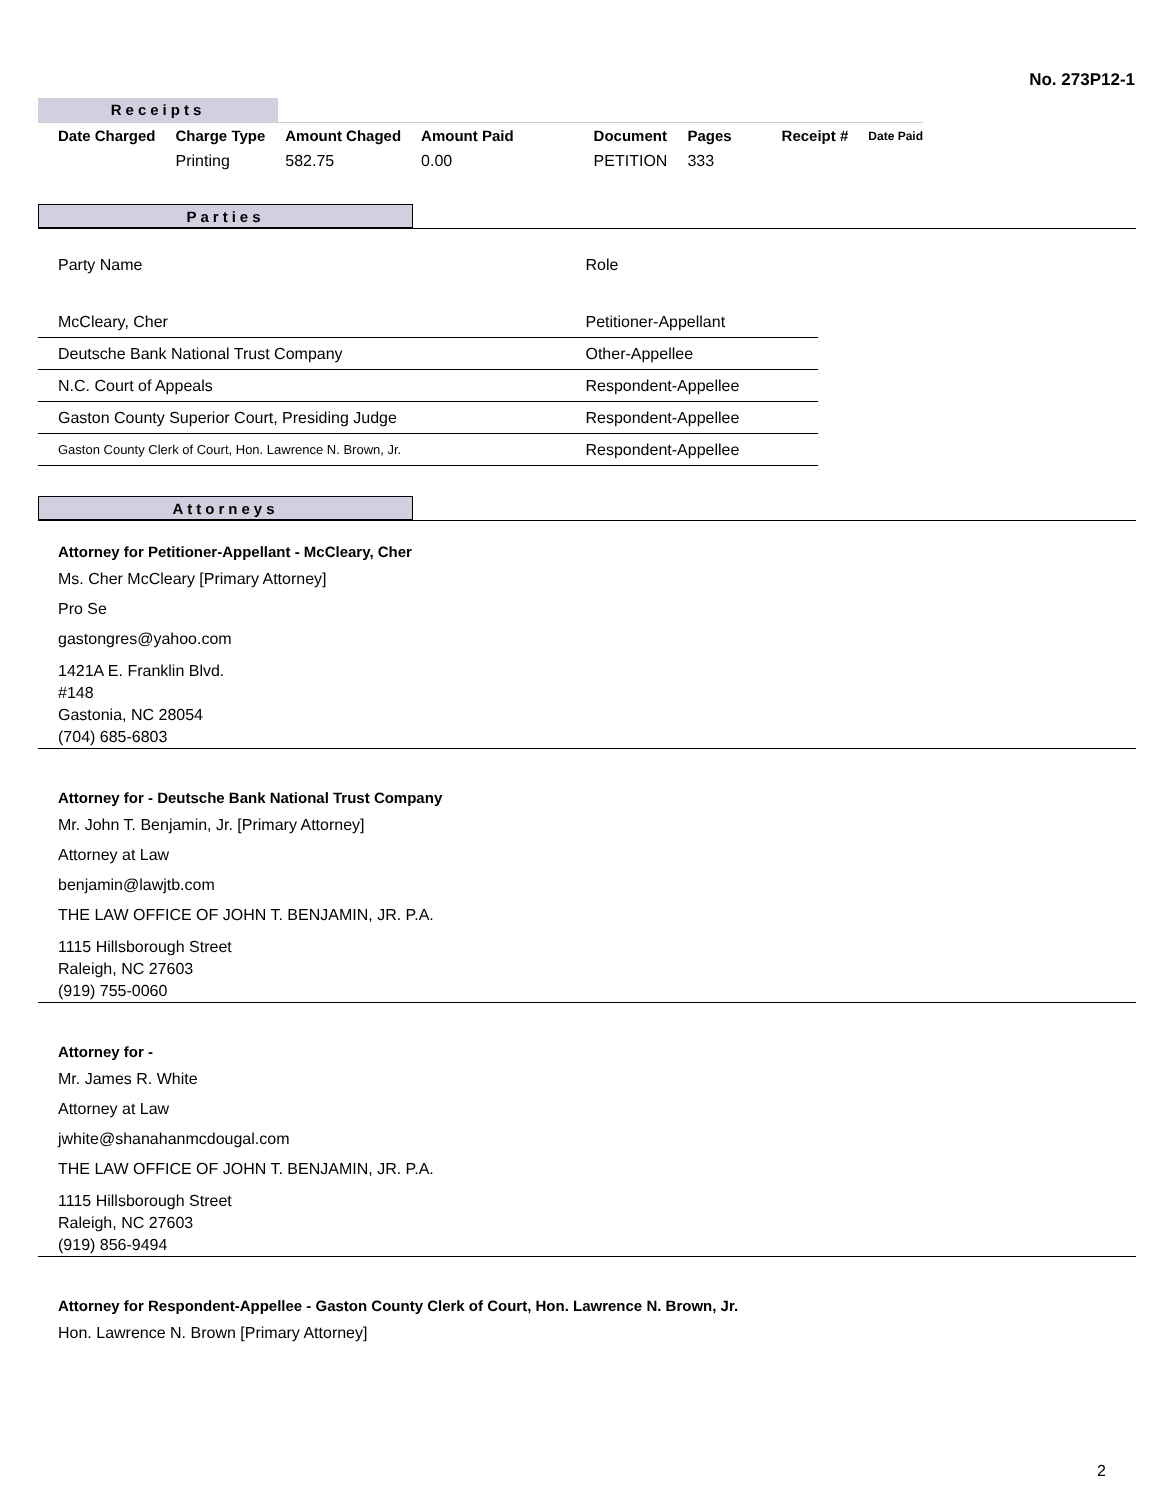No. 273P12-1
Receipts
| Date Charged | Charge Type | Amount Chaged | Amount Paid | Document | Pages | Receipt # | Date Paid |
| --- | --- | --- | --- | --- | --- | --- | --- |
| | Printing | 582.75 | 0.00 | PETITION | 333 | | |
Parties
| Party Name | Role |
| McCleary, Cher | Petitioner-Appellant |
| Deutsche Bank National Trust Company | Other-Appellee |
| N.C. Court of Appeals | Respondent-Appellee |
| Gaston County Superior Court, Presiding Judge | Respondent-Appellee |
| Gaston County Clerk of Court, Hon. Lawrence N. Brown, Jr. | Respondent-Appellee |
Attorneys
Attorney for Petitioner-Appellant - McCleary, Cher
Ms. Cher McCleary [Primary Attorney]
Pro Se
gastongres@yahoo.com
1421A E. Franklin Blvd.
#148
Gastonia, NC 28054
(704) 685-6803
Attorney for - Deutsche Bank National Trust Company
Mr. John T. Benjamin, Jr. [Primary Attorney]
Attorney at Law
benjamin@lawjtb.com
THE LAW OFFICE OF JOHN T. BENJAMIN, JR. P.A.
1115 Hillsborough Street
Raleigh, NC 27603
(919) 755-0060
Attorney for -
Mr. James R. White
Attorney at Law
jwhite@shanahanmcdougal.com
THE LAW OFFICE OF JOHN T. BENJAMIN, JR. P.A.
1115 Hillsborough Street
Raleigh, NC 27603
(919) 856-9494
Attorney for Respondent-Appellee - Gaston County Clerk of Court, Hon. Lawrence N. Brown, Jr.
Hon. Lawrence N. Brown [Primary Attorney]
2